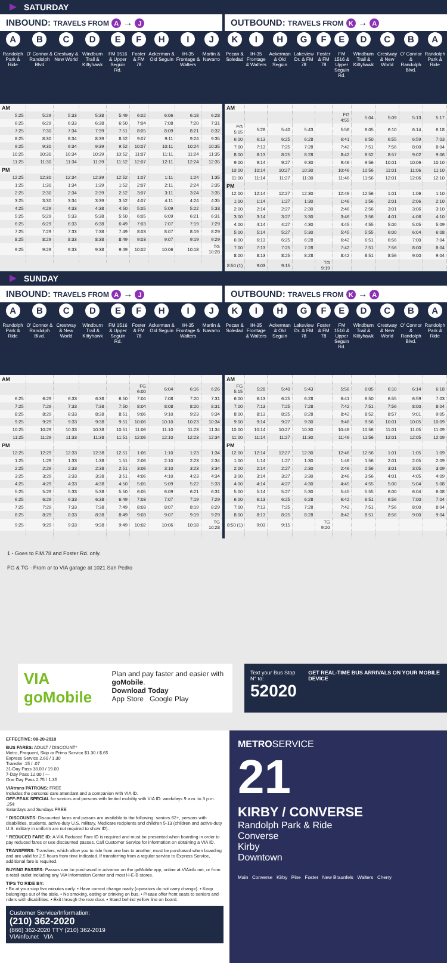SATURDAY
INBOUND: TRAVELS FROM A → J
| A Randolph Park & Ride | B O' Connor & Randolph Blvd | C Crestway & New World | D Windburn Trail & Kittyhawk | E FM 1516 & Upper Seguin Rd. | F Foster & FM 78 | H Ackerman & Old Seguin | I IH-35 Frontage & Walters | J Martin & Navarro |
| --- | --- | --- | --- | --- | --- | --- | --- | --- |
| AM | | | | | | | | |
| 5:25 | 5:29 | 5:33 | 5:38 | 5:49 | 6:02 | 6:06 | 6:18 | 6:28 |
| 6:25 | 6:29 | 6:33 | 6:38 | 6:50 | 7:04 | 7:08 | 7:20 | 7:31 |
| 7:25 | 7:30 | 7:34 | 7:39 | 7:51 | 8:05 | 8:09 | 8:21 | 8:32 |
| 8:25 | 8:30 | 8:34 | 8:39 | 8:52 | 9:07 | 9:11 | 9:24 | 9:35 |
| 9:25 | 9:30 | 9:34 | 9:39 | 9:52 | 10:07 | 10:11 | 10:24 | 10:35 |
| 10:25 | 10:30 | 10:34 | 10:39 | 10:52 | 11:07 | 11:11 | 11:24 | 11:35 |
| 11:25 | 11:30 | 11:34 | 11:39 | 11:52 | 12:07 | 12:11 | 12:24 | 12:35 |
| PM | | | | | | | | |
| 12:25 | 12:30 | 12:34 | 12:39 | 12:52 | 1:07 | 1:11 | 1:24 | 1:35 |
| 1:25 | 1:30 | 1:34 | 1:39 | 1:52 | 2:07 | 2:11 | 2:24 | 2:35 |
| 2:25 | 2:30 | 2:34 | 2:39 | 2:52 | 3:07 | 3:11 | 3:24 | 3:35 |
| 3:25 | 3:30 | 3:34 | 3:39 | 3:52 | 4:07 | 4:11 | 4:24 | 4:35 |
| 4:25 | 4:29 | 4:33 | 4:38 | 4:50 | 5:05 | 5:09 | 5:22 | 5:33 |
| 5:25 | 5:29 | 5:33 | 5:38 | 5:50 | 6:05 | 6:09 | 6:21 | 6:31 |
| 6:25 | 6:29 | 6:33 | 6:38 | 6:49 | 7:03 | 7:07 | 7:19 | 7:29 |
| 7:25 | 7:29 | 7:33 | 7:38 | 7:49 | 8:03 | 8:07 | 8:19 | 8:29 |
| 8:25 | 8:29 | 8:33 | 8:38 | 8:49 | 9:03 | 9:07 | 9:19 | 9:29 |
| 9:25 | 9:29 | 9:33 | 9:38 | 9:49 | 10:02 | 10:06 | 10:18 | TG 10:28 |
OUTBOUND: TRAVELS FROM K → A
| K Pecan & Soledad | I IH-35 Frontage & Walters | H Ackerman & Old Seguin | G Lakeview Dr. & FM 78 | F Foster & FM 78 | E FM 1516 & Upper Seguin Rd. | D Windburn Trail & Kittyhawk | C Crestway & New World | B O' Connor & Randolph Blvd. | A Randolph Park & Ride |
| --- | --- | --- | --- | --- | --- | --- | --- | --- | --- |
| AM | | | | | | | | | |
| | | | | | FG 4:55 | 5:04 | 5:09 | 5:13 | 5:17 |
| FG 5:15 | 5:28 | 5:40 | 5:43 | | 5:56 | 6:05 | 6:10 | 6:14 | 6:18 |
| 6:00 | 6:13 | 6:25 | 6:28 | | 6:41 | 6:50 | 6:55 | 6:59 | 7:03 |
| 7:00 | 7:13 | 7:25 | 7:28 | | 7:42 | 7:51 | 7:56 | 8:00 | 8:04 |
| 8:00 | 8:13 | 8:25 | 8:28 | | 8:42 | 8:52 | 8:57 | 9:02 | 9:06 |
| 9:00 | 9:14 | 9:27 | 9:30 | | 9:46 | 9:56 | 10:01 | 10:06 | 10:10 |
| 10:00 | 10:14 | 10:27 | 10:30 | | 10:46 | 10:56 | 11:01 | 11:06 | 11:10 |
| 11:00 | 11:14 | 11:27 | 11:30 | | 11:46 | 11:56 | 12:01 | 12:06 | 12:10 |
| PM | | | | | | | | | |
| 12:00 | 12:14 | 12:27 | 12:30 | | 12:46 | 12:56 | 1:01 | 1:06 | 1:10 |
| 1:00 | 1:14 | 1:27 | 1:30 | | 1:46 | 1:56 | 2:01 | 2:06 | 2:10 |
| 2:00 | 2:14 | 2:27 | 2:30 | | 2:46 | 2:56 | 3:01 | 3:06 | 3:10 |
| 3:00 | 3:14 | 3:27 | 3:30 | | 3:46 | 3:56 | 4:01 | 4:06 | 4:10 |
| 4:00 | 4:14 | 4:27 | 4:30 | | 4:45 | 4:55 | 5:00 | 5:05 | 5:09 |
| 5:00 | 5:14 | 5:27 | 5:30 | | 5:45 | 5:55 | 6:00 | 6:04 | 6:08 |
| 6:00 | 6:13 | 6:25 | 6:28 | | 6:42 | 6:51 | 6:56 | 7:00 | 7:04 |
| 7:00 | 7:13 | 7:25 | 7:28 | | 7:42 | 7:51 | 7:56 | 8:00 | 8:04 |
| 8:00 | 8:13 | 8:25 | 8:28 | | 8:42 | 8:51 | 8:56 | 9:00 | 9:04 |
| 8:50 (1) | 9:03 | 9:15 | | TG 9:19 | | | | | |
SUNDAY
INBOUND: TRAVELS FROM A → J
| A Randolph Park & Ride | B O' Connor & Randolph Blvd. | C Crestway & New World | D Windburn Trail & Kittyhawk | E FM 1516 & Upper Seguin Rd. | F Foster & FM 78 | H Ackerman & Old Seguin | I IH-35 Frontage & Walters | J Martin & Navarro |
| --- | --- | --- | --- | --- | --- | --- | --- | --- |
| AM | | | | | | | | |
| | | | | | FG 6:00 | 6:04 | 6:16 | 6:26 |
| 6:25 | 6:29 | 6:33 | 6:38 | 6:50 | 7:04 | 7:08 | 7:20 | 7:31 |
| 7:25 | 7:29 | 7:33 | 7:38 | 7:50 | 8:04 | 8:08 | 8:20 | 8:31 |
| 8:25 | 8:29 | 8:33 | 8:38 | 8:51 | 9:06 | 9:10 | 9:23 | 9:34 |
| 9:25 | 9:29 | 9:33 | 9:38 | 9:51 | 10:06 | 10:10 | 10:23 | 10:34 |
| 10:25 | 10:29 | 10:33 | 10:38 | 10:51 | 11:06 | 11:10 | 11:23 | 11:34 |
| 11:25 | 11:29 | 11:33 | 11:38 | 11:51 | 12:06 | 12:10 | 12:23 | 12:34 |
| PM | | | | | | | | |
| 12:25 | 12:29 | 12:33 | 12:38 | 12:51 | 1:06 | 1:10 | 1:23 | 1:34 |
| 1:25 | 1:29 | 1:33 | 1:38 | 1:51 | 2:06 | 2:10 | 2:23 | 2:34 |
| 2:25 | 2:29 | 2:33 | 2:38 | 2:51 | 3:06 | 3:10 | 3:23 | 3:34 |
| 3:25 | 3:29 | 3:33 | 3:38 | 3:51 | 4:06 | 4:10 | 4:23 | 4:34 |
| 4:25 | 4:29 | 4:33 | 4:38 | 4:50 | 5:05 | 5:09 | 5:22 | 5:33 |
| 5:25 | 5:29 | 5:33 | 5:38 | 5:50 | 6:05 | 6:09 | 6:21 | 6:31 |
| 6:25 | 6:29 | 6:33 | 6:38 | 6:49 | 7:03 | 7:07 | 7:19 | 7:29 |
| 7:25 | 7:29 | 7:33 | 7:38 | 7:49 | 8:03 | 8:07 | 8:19 | 8:29 |
| 8:25 | 8:29 | 8:33 | 8:38 | 8:49 | 9:03 | 9:07 | 9:19 | 9:29 |
| 9:25 | 9:29 | 9:33 | 9:38 | 9:49 | 10:02 | 10:06 | 10:18 | TG 10:28 |
OUTBOUND: TRAVELS FROM K → A
| K Pecan & Soledad | I IH-35 Frontage & Walters | H Ackerman & Old Seguin | G Lakeview Dr. & FM 78 | F Foster & FM 78 | E FM 1516 & Upper Seguin Rd. | D Windburn Trail & Kittyhawk | C Crestway & New World | B O' Connor & Randolph Blvd. | A Randolph Park & Ride |
| --- | --- | --- | --- | --- | --- | --- | --- | --- | --- |
| AM | | | | | | | | | |
| FG 5:15 | 5:28 | 5:40 | 5:43 | | 5:56 | 6:05 | 6:10 | 6:14 | 6:18 |
| 6:00 | 6:13 | 6:25 | 6:28 | | 6:41 | 6:50 | 6:55 | 6:59 | 7:03 |
| 7:00 | 7:13 | 7:25 | 7:28 | | 7:42 | 7:51 | 7:56 | 8:00 | 8:04 |
| 8:00 | 8:13 | 8:25 | 8:28 | | 8:42 | 8:52 | 8:57 | 9:01 | 9:05 |
| 9:00 | 9:14 | 9:27 | 9:30 | | 9:46 | 9:56 | 10:01 | 10:05 | 10:09 |
| 10:00 | 10:14 | 10:27 | 10:30 | | 10:46 | 10:56 | 11:01 | 11:05 | 11:09 |
| 11:00 | 11:14 | 11:27 | 11:30 | | 11:46 | 11:56 | 12:01 | 12:05 | 12:09 |
| PM | | | | | | | | | |
| 12:00 | 12:14 | 12:27 | 12:30 | | 12:46 | 12:56 | 1:01 | 1:05 | 1:09 |
| 1:00 | 1:14 | 1:27 | 1:30 | | 1:46 | 1:56 | 2:01 | 2:05 | 2:09 |
| 2:00 | 2:14 | 2:27 | 2:30 | | 2:46 | 2:56 | 3:01 | 3:05 | 3:09 |
| 3:00 | 3:14 | 3:27 | 3:30 | | 3:46 | 3:56 | 4:01 | 4:05 | 4:09 |
| 4:00 | 4:14 | 4:27 | 4:30 | | 4:45 | 4:55 | 5:00 | 5:04 | 5:08 |
| 5:00 | 5:14 | 5:27 | 5:30 | | 5:45 | 5:55 | 6:00 | 6:04 | 6:08 |
| 6:00 | 6:13 | 6:25 | 6:28 | | 6:42 | 6:51 | 6:56 | 7:00 | 7:04 |
| 7:00 | 7:13 | 7:25 | 7:28 | | 7:42 | 7:51 | 7:56 | 8:00 | 8:04 |
| 8:00 | 8:13 | 8:25 | 8:28 | | 8:42 | 8:51 | 8:56 | 9:00 | 9:04 |
| 8:50 (1) | 9:03 | 9:15 | | TG 9:20 | | | | | |
1 - Goes to F.M.78 and Foster Rd. only.
FG & TG - From or to VIA garage at 1021 San Pedro
VIA goMobile
Plan and pay faster and easier with goMobile.
Download Today
App Store Google Play
Text your Bus Stop N° to:
52020
GET REAL-TIME BUS ARRIVALS ON YOUR MOBILE DEVICE
EFFECTIVE: 08-20-2018
BUS FARES: ADULT / DISCOUNT*
Metro, Frequent, Skip or Primo Service $1.30 / $.65
Express Service 2.60 / 1.30
Transfer .15 / .07
31-Day Pass 38.00 / 19.00
7-Day Pass 12.00 / —
One Day Pass 2.75 / 1.35
VIAtrans PATRONS: FREE
Includes the personal care attendant and a companion with VIA ID.
OFF-PEAK SPECIAL for seniors and persons with limited mobility with VIA ID: weekdays 9 a.m. to 3 p.m. .25¢
Saturdays and Sundays FREE
* DISCOUNTS: Discounted fares and passes are available to the following: seniors 62+, persons with disabilities, students, active-duty U.S. military, Medicare recipients and children 5-13 (children and active-duty U.S. military in uniform are not required to show ID).
* REDUCED FARE ID: A VIA Reduced Fare ID is required and must be presented when boarding in order to pay reduced fares or use discounted passes. Call Customer Service for information on obtaining a VIA ID.
TRANSFERS: Transfers, which allow you to ride from one bus to another, must be purchased when boarding and are valid for 2.5 hours from time indicated. If transferring from a regular service to Express Service, additional fare is required.
BUYING PASSES: Passes can be purchased in advance on the goMobile app, online at VIAinfo.net, or from a retail outlet including any VIA Information Center and most H-E-B stores.
TIPS TO RIDE BY:
• Be at your stop five minutes early. • Have correct change ready (operators do not carry change). • Keep belongings out of the aisle. • No smoking, eating or drinking on bus. • Please offer front seats to seniors and riders with disabilities. • Exit through the rear door. • Stand behind yellow line on board.
Customer Service/Information:
(210) 362-2020
(866) 362-2020 TTY (210) 362-2019
VIAinfo.net VIA
METROSERVICE
21
KIRBY / CONVERSE
Randolph Park & Ride
Converse
Kirby
Downtown
Main Converse Kirby Pine Foster New Braunfels Walters Cherry